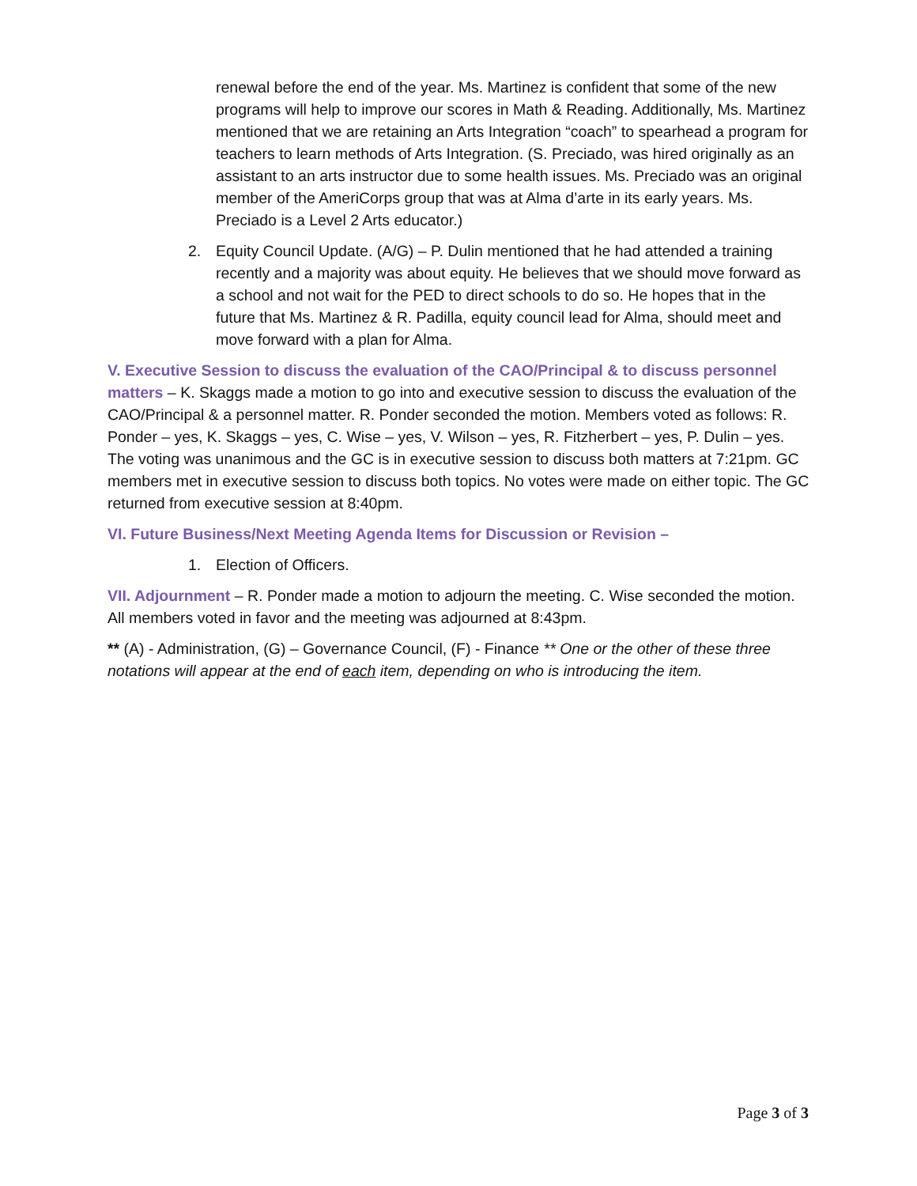renewal before the end of the year. Ms. Martinez is confident that some of the new programs will help to improve our scores in Math & Reading. Additionally, Ms. Martinez mentioned that we are retaining an Arts Integration “coach” to spearhead a program for teachers to learn methods of Arts Integration. (S. Preciado, was hired originally as an assistant to an arts instructor due to some health issues. Ms. Preciado was an original member of the AmeriCorps group that was at Alma d’arte in its early years. Ms. Preciado is a Level 2 Arts educator.)
2. Equity Council Update. (A/G) – P. Dulin mentioned that he had attended a training recently and a majority was about equity. He believes that we should move forward as a school and not wait for the PED to direct schools to do so. He hopes that in the future that Ms. Martinez & R. Padilla, equity council lead for Alma, should meet and move forward with a plan for Alma.
V. Executive Session to discuss the evaluation of the CAO/Principal & to discuss personnel matters – K. Skaggs made a motion to go into and executive session to discuss the evaluation of the CAO/Principal & a personnel matter. R. Ponder seconded the motion. Members voted as follows: R. Ponder – yes, K. Skaggs – yes, C. Wise – yes, V. Wilson – yes, R. Fitzherbert – yes, P. Dulin – yes. The voting was unanimous and the GC is in executive session to discuss both matters at 7:21pm. GC members met in executive session to discuss both topics. No votes were made on either topic. The GC returned from executive session at 8:40pm.
VI. Future Business/Next Meeting Agenda Items for Discussion or Revision –
1. Election of Officers.
VII. Adjournment – R. Ponder made a motion to adjourn the meeting. C. Wise seconded the motion. All members voted in favor and the meeting was adjourned at 8:43pm.
** (A) - Administration, (G) – Governance Council, (F) - Finance ** One or the other of these three notations will appear at the end of each item, depending on who is introducing the item.
Page 3 of 3